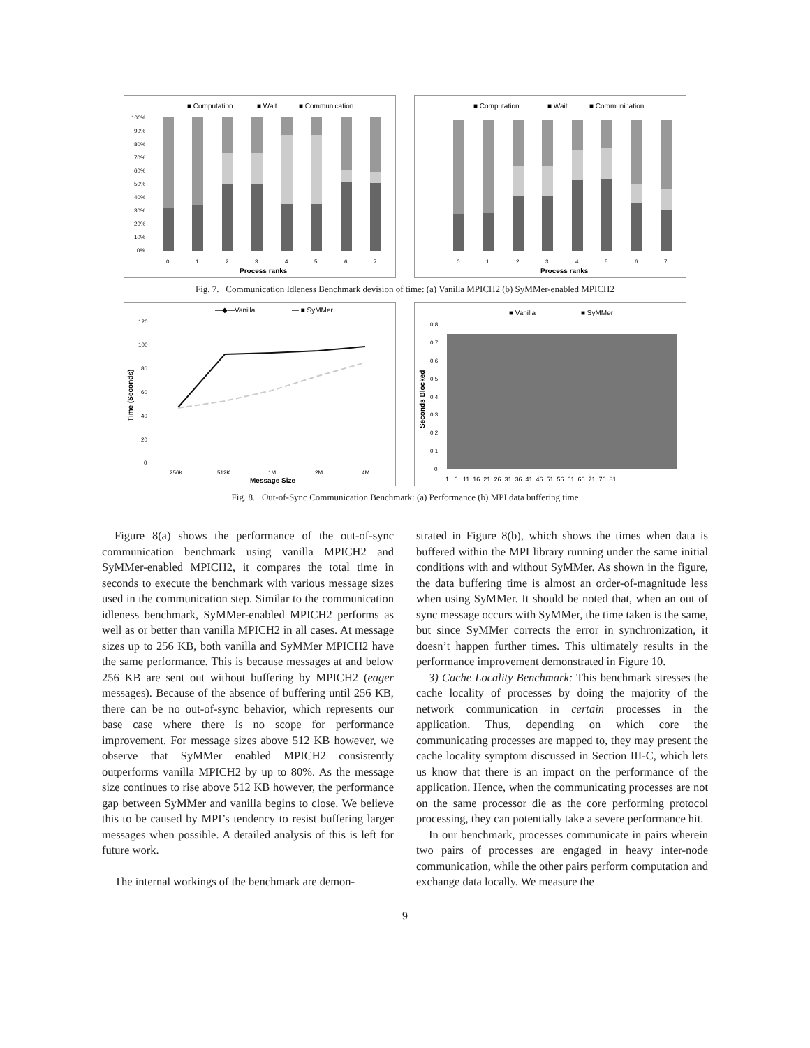■ Computation
■ Wait
■ Communication
100%
90%
80%
70%
60%
50%
40%
30%
20%
10%
0%
0
1
2
3
4
5
6
7
Process ranks
■ Computation
■ Wait
■ Communication
0
1
2
3
4
5
6
7
Process ranks
Fig. 7. Communication Idleness Benchmark devision of time: (a) Vanilla MPICH2 (b) SyMMer-enabled MPICH2
—◆—Vanilla
— ■ SyMMer
120
100
80
60
40
20
0
256K
512K
1M
2M
4M
Message Size
Time (Seconds)
■ Vanilla
■ SyMMer
0.8
0.7
0.6
0.5
0.4
0.3
0.2
0.1
0
Seconds Blocked
1 6 11 16 21 26 31 36 41 46 51 56 61 66 71 76 81
Fig. 8. Out-of-Sync Communication Benchmark: (a) Performance (b) MPI data buffering time
Figure 8(a) shows the performance of the out-of-sync communication benchmark using vanilla MPICH2 and SyMMer-enabled MPICH2, it compares the total time in seconds to execute the benchmark with various message sizes used in the communication step. Similar to the communication idleness benchmark, SyMMer-enabled MPICH2 performs as well as or better than vanilla MPICH2 in all cases. At message sizes up to 256 KB, both vanilla and SyMMer MPICH2 have the same performance. This is because messages at and below 256 KB are sent out without buffering by MPICH2 (eager messages). Because of the absence of buffering until 256 KB, there can be no out-of-sync behavior, which represents our base case where there is no scope for performance improvement. For message sizes above 512 KB however, we observe that SyMMer enabled MPICH2 consistently outperforms vanilla MPICH2 by up to 80%. As the message size continues to rise above 512 KB however, the performance gap between SyMMer and vanilla begins to close. We believe this to be caused by MPI’s tendency to resist buffering larger messages when possible. A detailed analysis of this is left for future work.
The internal workings of the benchmark are demon-
strated in Figure 8(b), which shows the times when data is buffered within the MPI library running under the same initial conditions with and without SyMMer. As shown in the figure, the data buffering time is almost an order-of-magnitude less when using SyMMer. It should be noted that, when an out of sync message occurs with SyMMer, the time taken is the same, but since SyMMer corrects the error in synchronization, it doesn’t happen further times. This ultimately results in the performance improvement demonstrated in Figure 10.
3) Cache Locality Benchmark: This benchmark stresses the cache locality of processes by doing the majority of the network communication in certain processes in the application. Thus, depending on which core the communicating processes are mapped to, they may present the cache locality symptom discussed in Section III-C, which lets us know that there is an impact on the performance of the application. Hence, when the communicating processes are not on the same processor die as the core performing protocol processing, they can potentially take a severe performance hit.
In our benchmark, processes communicate in pairs wherein two pairs of processes are engaged in heavy inter-node communication, while the other pairs perform computation and exchange data locally. We measure the
9